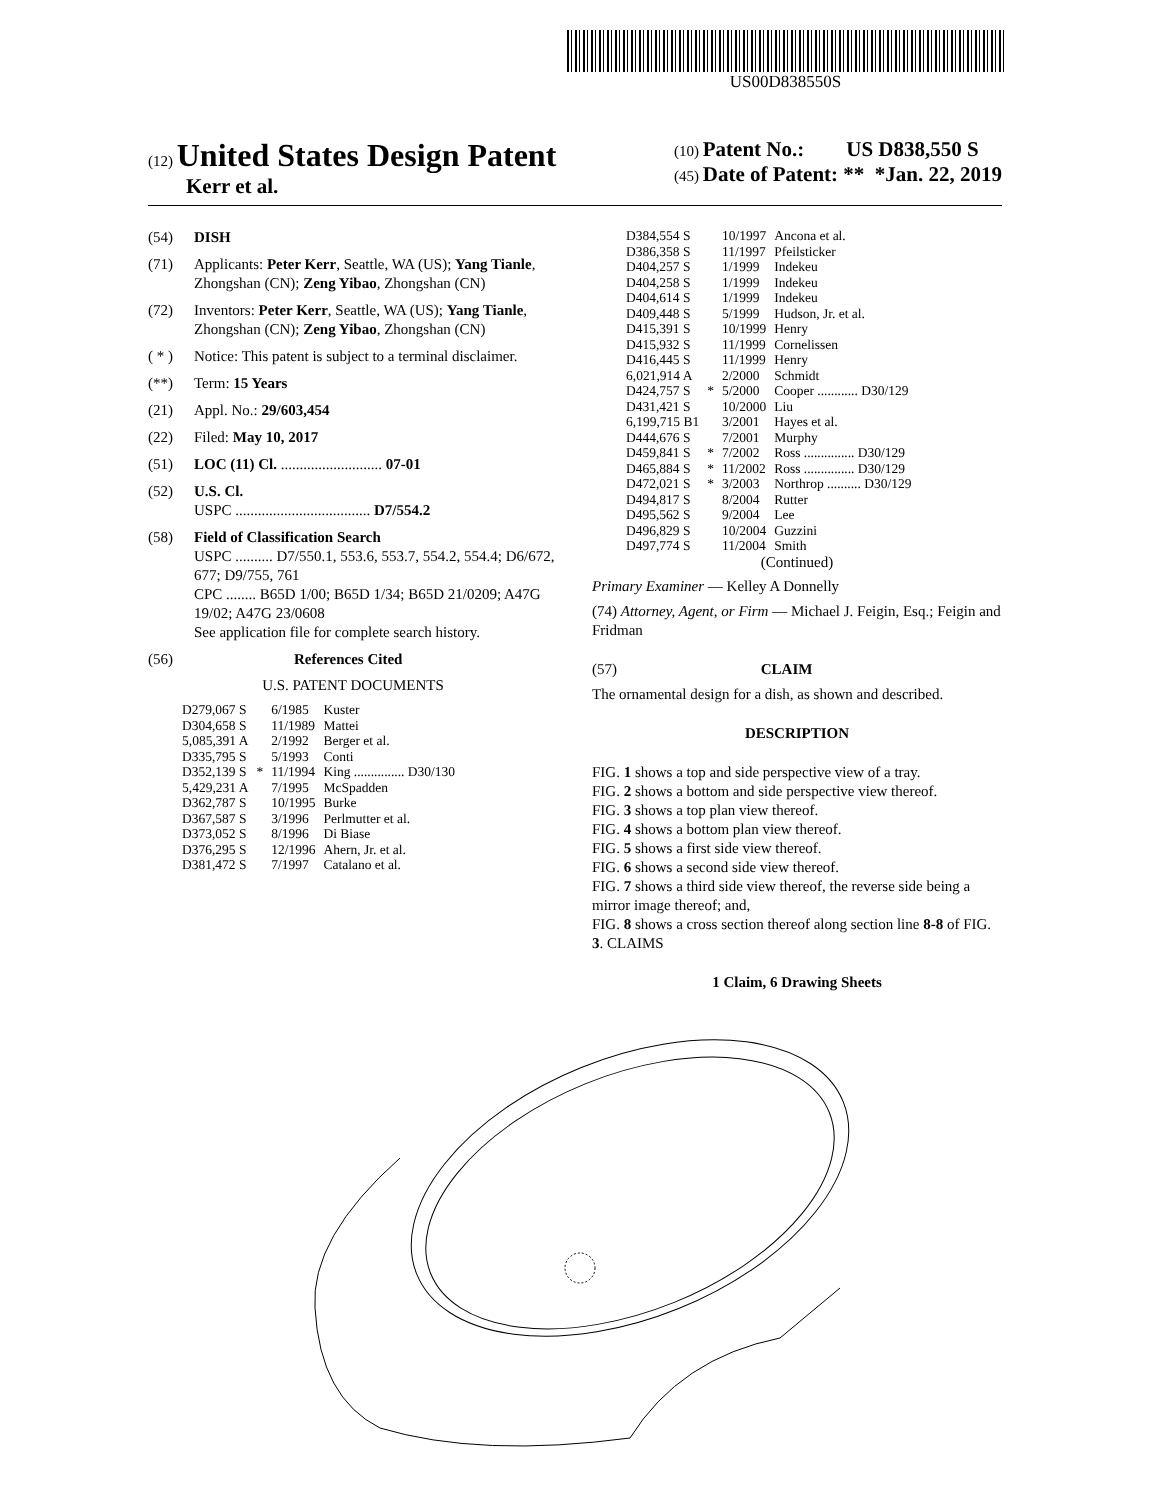US00D838550S
(12) United States Design Patent
Kerr et al.
(10) Patent No.: US D838,550 S
(45) Date of Patent: ** *Jan. 22, 2019
(54) DISH
(71) Applicants: Peter Kerr, Seattle, WA (US); Yang Tianle, Zhongshan (CN); Zeng Yibao, Zhongshan (CN)
(72) Inventors: Peter Kerr, Seattle, WA (US); Yang Tianle, Zhongshan (CN); Zeng Yibao, Zhongshan (CN)
( * ) Notice: This patent is subject to a terminal disclaimer.
(**) Term: 15 Years
(21) Appl. No.: 29/603,454
(22) Filed: May 10, 2017
(51) LOC (11) Cl. ........................... 07-01
(52) U.S. Cl.
USPC .................................... D7/554.2
(58) Field of Classification Search
USPC .......... D7/550.1, 553.6, 553.7, 554.2, 554.4; D6/672, 677; D9/755, 761
CPC ........ B65D 1/00; B65D 1/34; B65D 21/0209; A47G 19/02; A47G 23/0608
See application file for complete search history.
(56) References Cited
U.S. PATENT DOCUMENTS
| D279,067 S | | 6/1985 | Kuster |
| D304,658 S | | 11/1989 | Mattei |
| 5,085,391 A | | 2/1992 | Berger et al. |
| D335,795 S | | 5/1993 | Conti |
| D352,139 S | * | 11/1994 | King ............... D30/130 |
| 5,429,231 A | | 7/1995 | McSpadden |
| D362,787 S | | 10/1995 | Burke |
| D367,587 S | | 3/1996 | Perlmutter et al. |
| D373,052 S | | 8/1996 | Di Biase |
| D376,295 S | | 12/1996 | Ahern, Jr. et al. |
| D381,472 S | | 7/1997 | Catalano et al. |
| D384,554 S | | 10/1997 | Ancona et al. |
| D386,358 S | | 11/1997 | Pfeilsticker |
| D404,257 S | | 1/1999 | Indekeu |
| D404,258 S | | 1/1999 | Indekeu |
| D404,614 S | | 1/1999 | Indekeu |
| D409,448 S | | 5/1999 | Hudson, Jr. et al. |
| D415,391 S | | 10/1999 | Henry |
| D415,932 S | | 11/1999 | Cornelissen |
| D416,445 S | | 11/1999 | Henry |
| 6,021,914 A | | 2/2000 | Schmidt |
| D424,757 S | * | 5/2000 | Cooper ............ D30/129 |
| D431,421 S | | 10/2000 | Liu |
| 6,199,715 B1 | | 3/2001 | Hayes et al. |
| D444,676 S | | 7/2001 | Murphy |
| D459,841 S | * | 7/2002 | Ross ............... D30/129 |
| D465,884 S | * | 11/2002 | Ross ............... D30/129 |
| D472,021 S | * | 3/2003 | Northrop .......... D30/129 |
| D494,817 S | | 8/2004 | Rutter |
| D495,562 S | | 9/2004 | Lee |
| D496,829 S | | 10/2004 | Guzzini |
| D497,774 S | | 11/2004 | Smith |
(Continued)
Primary Examiner — Kelley A Donnelly
(74) Attorney, Agent, or Firm — Michael J. Feigin, Esq.; Feigin and Fridman
(57) CLAIM
The ornamental design for a dish, as shown and described.
DESCRIPTION
FIG. 1 shows a top and side perspective view of a tray.
FIG. 2 shows a bottom and side perspective view thereof.
FIG. 3 shows a top plan view thereof.
FIG. 4 shows a bottom plan view thereof.
FIG. 5 shows a first side view thereof.
FIG. 6 shows a second side view thereof.
FIG. 7 shows a third side view thereof, the reverse side being a mirror image thereof; and,
FIG. 8 shows a cross section thereof along section line 8-8 of FIG. 3. CLAIMS
1 Claim, 6 Drawing Sheets